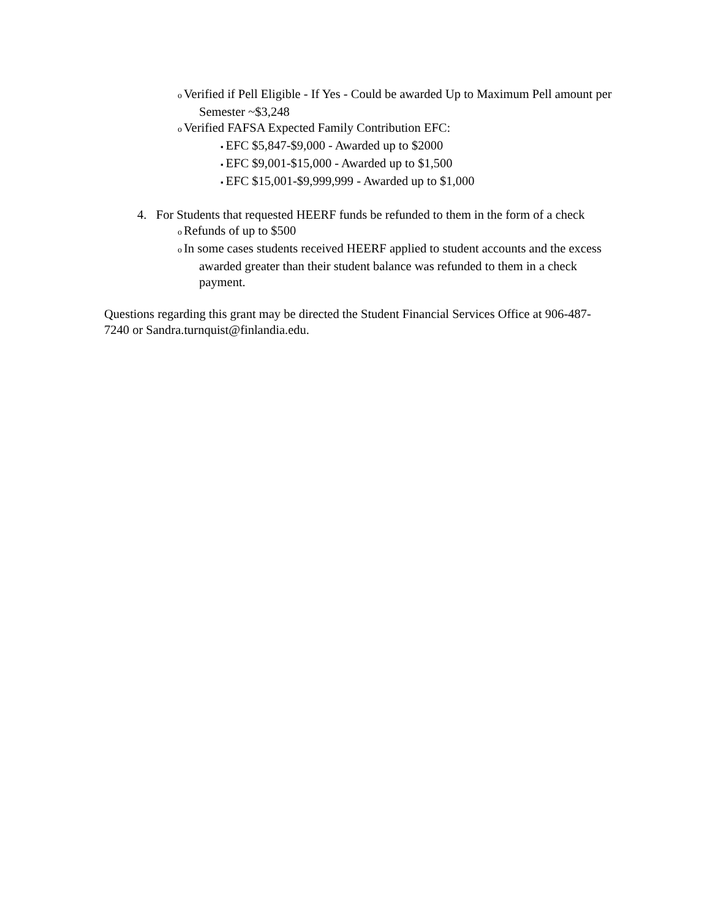o Verified if Pell Eligible - If Yes - Could be awarded Up to Maximum Pell amount per Semester ~$3,248
o Verified FAFSA Expected Family Contribution EFC:
▪ EFC $5,847-$9,000 - Awarded up to $2000
▪ EFC $9,001-$15,000 - Awarded up to $1,500
▪ EFC $15,001-$9,999,999 - Awarded up to $1,000
4. For Students that requested HEERF funds be refunded to them in the form of a check
o Refunds of up to $500
o In some cases students received HEERF applied to student accounts and the excess awarded greater than their student balance was refunded to them in a check payment.
Questions regarding this grant may be directed the Student Financial Services Office at 906-487-7240 or Sandra.turnquist@finlandia.edu.